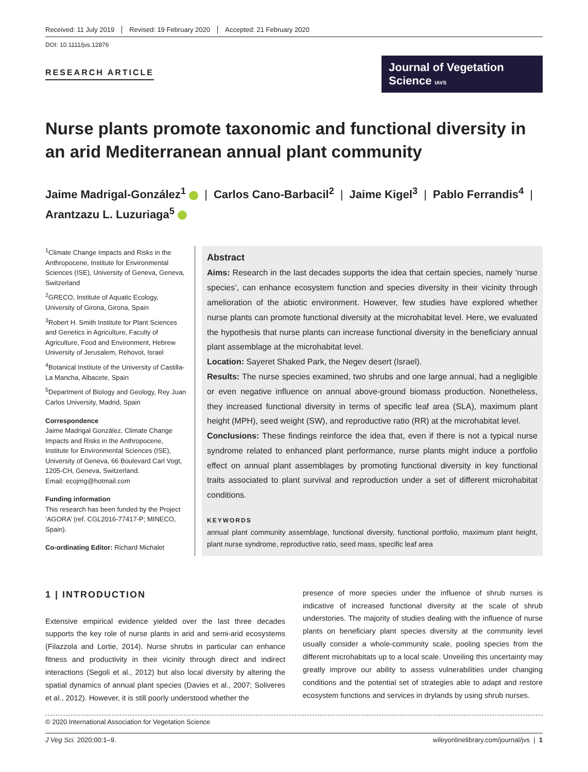Received: 11 July 2019 Revised: 19 February 2020 Accepted: 21 February 2020
DOI: 10.1111/jvs.12876
RESEARCH ARTICLE
Journal of Vegetation Science IAVS
Nurse plants promote taxonomic and functional diversity in an arid Mediterranean annual plant community
Jaime Madrigal-González<sup>1</sup> | Carlos Cano-Barbacil<sup>2</sup> | Jaime Kigel<sup>3</sup> | Pablo Ferrandis<sup>4</sup> |
Arantzazu L. Luzuriaga<sup>5</sup>
<sup>1</sup> Climate Change Impacts and Risks in the Anthropocene, Institute for Environmental Sciences (ISE), University of Geneva, Geneva, Switzerland
<sup>2</sup> GRECO, Institute of Aquatic Ecology, University of Girona, Girona, Spain
<sup>3</sup> Robert H. Smith Institute for Plant Sciences and Genetics in Agriculture, Faculty of Agriculture, Food and Environment, Hebrew University of Jerusalem, Rehovot, Israel
<sup>4</sup> Botanical Institute of the University of Castilla-La Mancha, Albacete, Spain
<sup>5</sup> Department of Biology and Geology, Rey Juan Carlos University, Madrid, Spain
Correspondence
Jaime Madrigal González, Climate Change Impacts and Risks in the Anthropocene, Institute for Environmental Sciences (ISE), University of Geneva, 66 Boulevard Carl Vogt, 1205-CH, Geneva, Switzerland.
Email: ecojmg@hotmail.com
Funding information
This research has been funded by the Project ‘AGORA’ (ref. CGL2016-77417-P; MINECO, Spain).
Co-ordinating Editor: Richard Michalet
Abstract
Aims: Research in the last decades supports the idea that certain species, namely ‘nurse species’, can enhance ecosystem function and species diversity in their vicinity through amelioration of the abiotic environment. However, few studies have explored whether nurse plants can promote functional diversity at the microhabitat level. Here, we evaluated the hypothesis that nurse plants can increase functional diversity in the beneficiary annual plant assemblage at the microhabitat level.
Location: Sayeret Shaked Park, the Negev desert (Israel).
Results: The nurse species examined, two shrubs and one large annual, had a negligible or even negative influence on annual above-ground biomass production. Nonetheless, they increased functional diversity in terms of specific leaf area (SLA), maximum plant height (MPH), seed weight (SW), and reproductive ratio (RR) at the microhabitat level.
Conclusions: These findings reinforce the idea that, even if there is not a typical nurse syndrome related to enhanced plant performance, nurse plants might induce a portfolio effect on annual plant assemblages by promoting functional diversity in key functional traits associated to plant survival and reproduction under a set of different microhabitat conditions.
KEYWORDS
annual plant community assemblage, functional diversity, functional portfolio, maximum plant height, plant nurse syndrome, reproductive ratio, seed mass, specific leaf area
1 | INTRODUCTION
Extensive empirical evidence yielded over the last three decades supports the key role of nurse plants in arid and semi-arid ecosystems (Filazzola and Lortie, 2014). Nurse shrubs in particular can enhance fitness and productivity in their vicinity through direct and indirect interactions (Segoli et al., 2012) but also local diversity by altering the spatial dynamics of annual plant species (Davies et al., 2007; Soliveres et al., 2012). However, it is still poorly understood whether the
presence of more species under the influence of shrub nurses is indicative of increased functional diversity at the scale of shrub understories. The majority of studies dealing with the influence of nurse plants on beneficiary plant species diversity at the community level usually consider a whole-community scale, pooling species from the different microhabitats up to a local scale. Unveiling this uncertainty may greatly improve our ability to assess vulnerabilities under changing conditions and the potential set of strategies able to adapt and restore ecosystem functions and services in drylands by using shrub nurses.
© 2020 International Association for Vegetation Science
J Veg Sci. 2020;00:1–9. wileyonlinelibrary.com/journal/jvs | 1